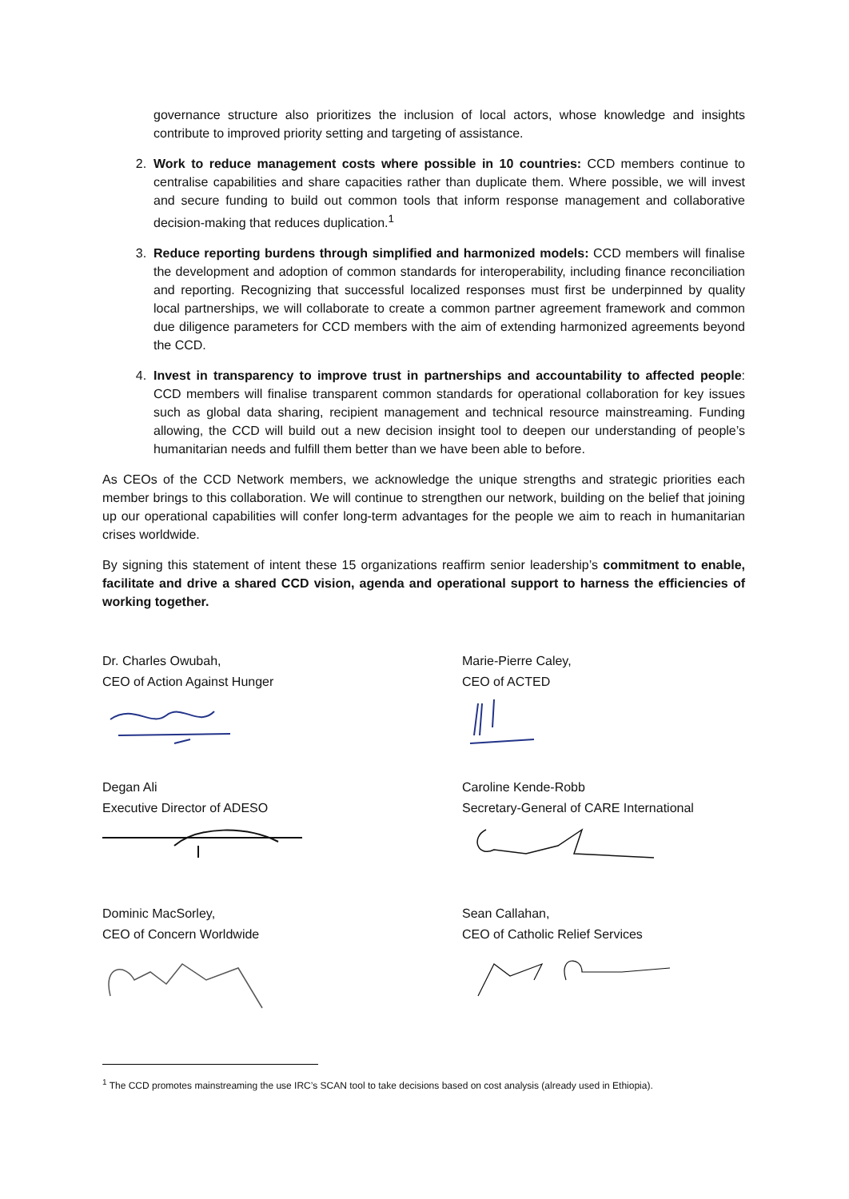governance structure also prioritizes the inclusion of local actors, whose knowledge and insights contribute to improved priority setting and targeting of assistance.
2. Work to reduce management costs where possible in 10 countries: CCD members continue to centralise capabilities and share capacities rather than duplicate them. Where possible, we will invest and secure funding to build out common tools that inform response management and collaborative decision-making that reduces duplication.<sup>1</sup>
3. Reduce reporting burdens through simplified and harmonized models: CCD members will finalise the development and adoption of common standards for interoperability, including finance reconciliation and reporting. Recognizing that successful localized responses must first be underpinned by quality local partnerships, we will collaborate to create a common partner agreement framework and common due diligence parameters for CCD members with the aim of extending harmonized agreements beyond the CCD.
4. Invest in transparency to improve trust in partnerships and accountability to affected people: CCD members will finalise transparent common standards for operational collaboration for key issues such as global data sharing, recipient management and technical resource mainstreaming. Funding allowing, the CCD will build out a new decision insight tool to deepen our understanding of people’s humanitarian needs and fulfill them better than we have been able to before.
As CEOs of the CCD Network members, we acknowledge the unique strengths and strategic priorities each member brings to this collaboration. We will continue to strengthen our network, building on the belief that joining up our operational capabilities will confer long-term advantages for the people we aim to reach in humanitarian crises worldwide.
By signing this statement of intent these 15 organizations reaffirm senior leadership’s commitment to enable, facilitate and drive a shared CCD vision, agenda and operational support to harness the efficiencies of working together.
Dr. Charles Owubah,
CEO of Action Against Hunger
Marie-Pierre Caley,
CEO of ACTED
Degan Ali
Executive Director of ADESO
Caroline Kende-Robb
Secretary-General of CARE International
Dominic MacSorley,
CEO of Concern Worldwide
Sean Callahan,
CEO of Catholic Relief Services
<sup>1</sup> The CCD promotes mainstreaming the use IRC’s SCAN tool to take decisions based on cost analysis (already used in Ethiopia).